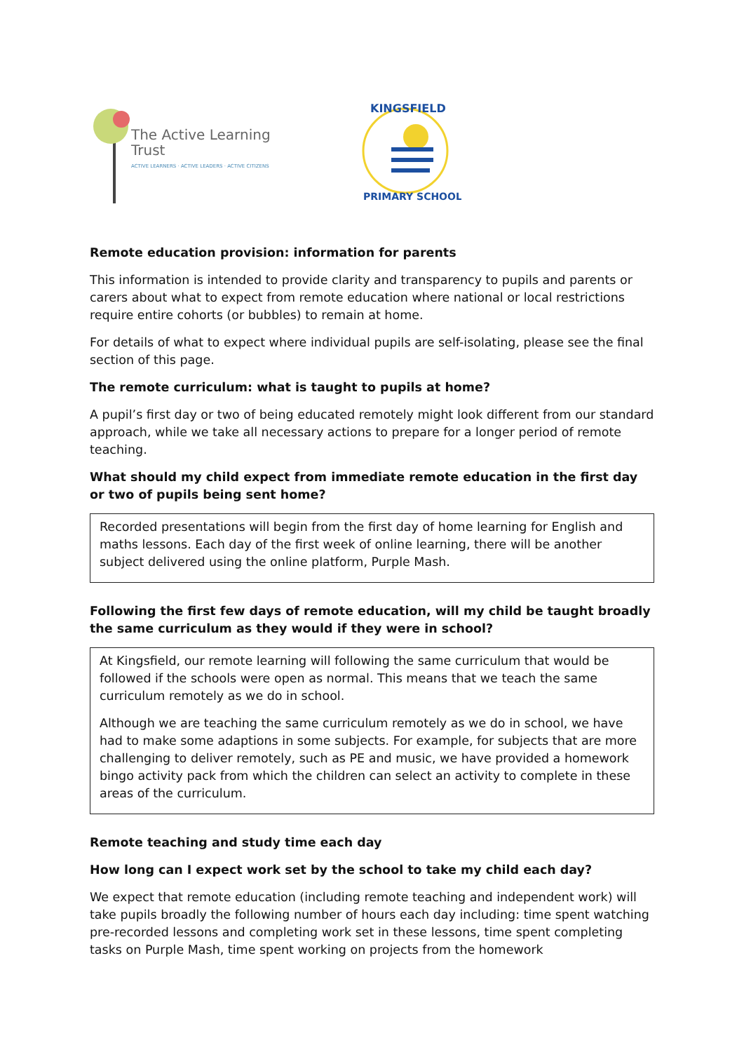The Active Learning Trust
ACTIVE LEARNERS · ACTIVE LEADERS · ACTIVE CITIZENS
KINGSFIELD
PRIMARY SCHOOL
Remote education provision: information for parents
This information is intended to provide clarity and transparency to pupils and parents or carers about what to expect from remote education where national or local restrictions require entire cohorts (or bubbles) to remain at home.
For details of what to expect where individual pupils are self-isolating, please see the final section of this page.
The remote curriculum: what is taught to pupils at home?
A pupil’s first day or two of being educated remotely might look different from our standard approach, while we take all necessary actions to prepare for a longer period of remote teaching.
What should my child expect from immediate remote education in the first day or two of pupils being sent home?
Recorded presentations will begin from the first day of home learning for English and maths lessons. Each day of the first week of online learning, there will be another subject delivered using the online platform, Purple Mash.
Following the first few days of remote education, will my child be taught broadly the same curriculum as they would if they were in school?
At Kingsfield, our remote learning will following the same curriculum that would be followed if the schools were open as normal. This means that we teach the same curriculum remotely as we do in school.
Although we are teaching the same curriculum remotely as we do in school, we have had to make some adaptions in some subjects. For example, for subjects that are more challenging to deliver remotely, such as PE and music, we have provided a homework bingo activity pack from which the children can select an activity to complete in these areas of the curriculum.
Remote teaching and study time each day
How long can I expect work set by the school to take my child each day?
We expect that remote education (including remote teaching and independent work) will take pupils broadly the following number of hours each day including: time spent watching pre-recorded lessons and completing work set in these lessons, time spent completing tasks on Purple Mash, time spent working on projects from the homework